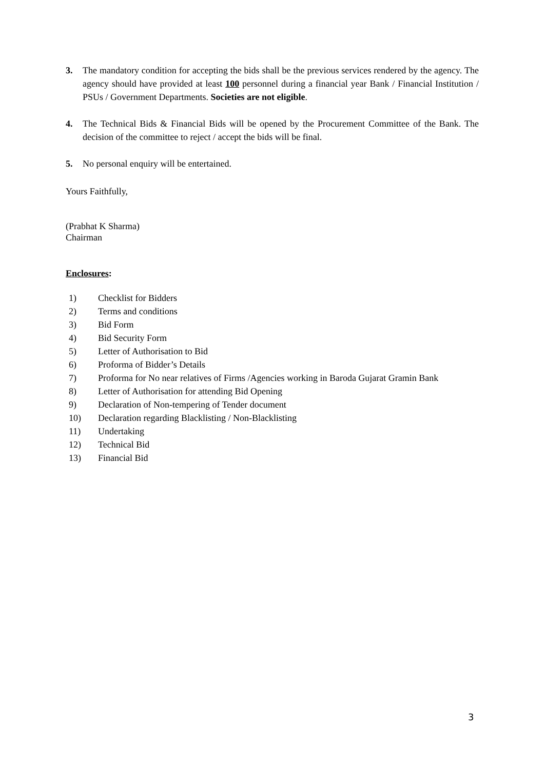3. The mandatory condition for accepting the bids shall be the previous services rendered by the agency. The agency should have provided at least 100 personnel during a financial year Bank / Financial Institution / PSUs / Government Departments. Societies are not eligible.
4. The Technical Bids & Financial Bids will be opened by the Procurement Committee of the Bank. The decision of the committee to reject / accept the bids will be final.
5. No personal enquiry will be entertained.
Yours Faithfully,
(Prabhat K Sharma)
Chairman
Enclosures:
1) Checklist for Bidders
2) Terms and conditions
3) Bid Form
4) Bid Security Form
5) Letter of Authorisation to Bid
6) Proforma of Bidder’s Details
7) Proforma for No near relatives of Firms /Agencies working in Baroda Gujarat Gramin Bank
8) Letter of Authorisation for attending Bid Opening
9) Declaration of Non-tempering of Tender document
10) Declaration regarding Blacklisting / Non-Blacklisting
11) Undertaking
12) Technical Bid
13) Financial Bid
3